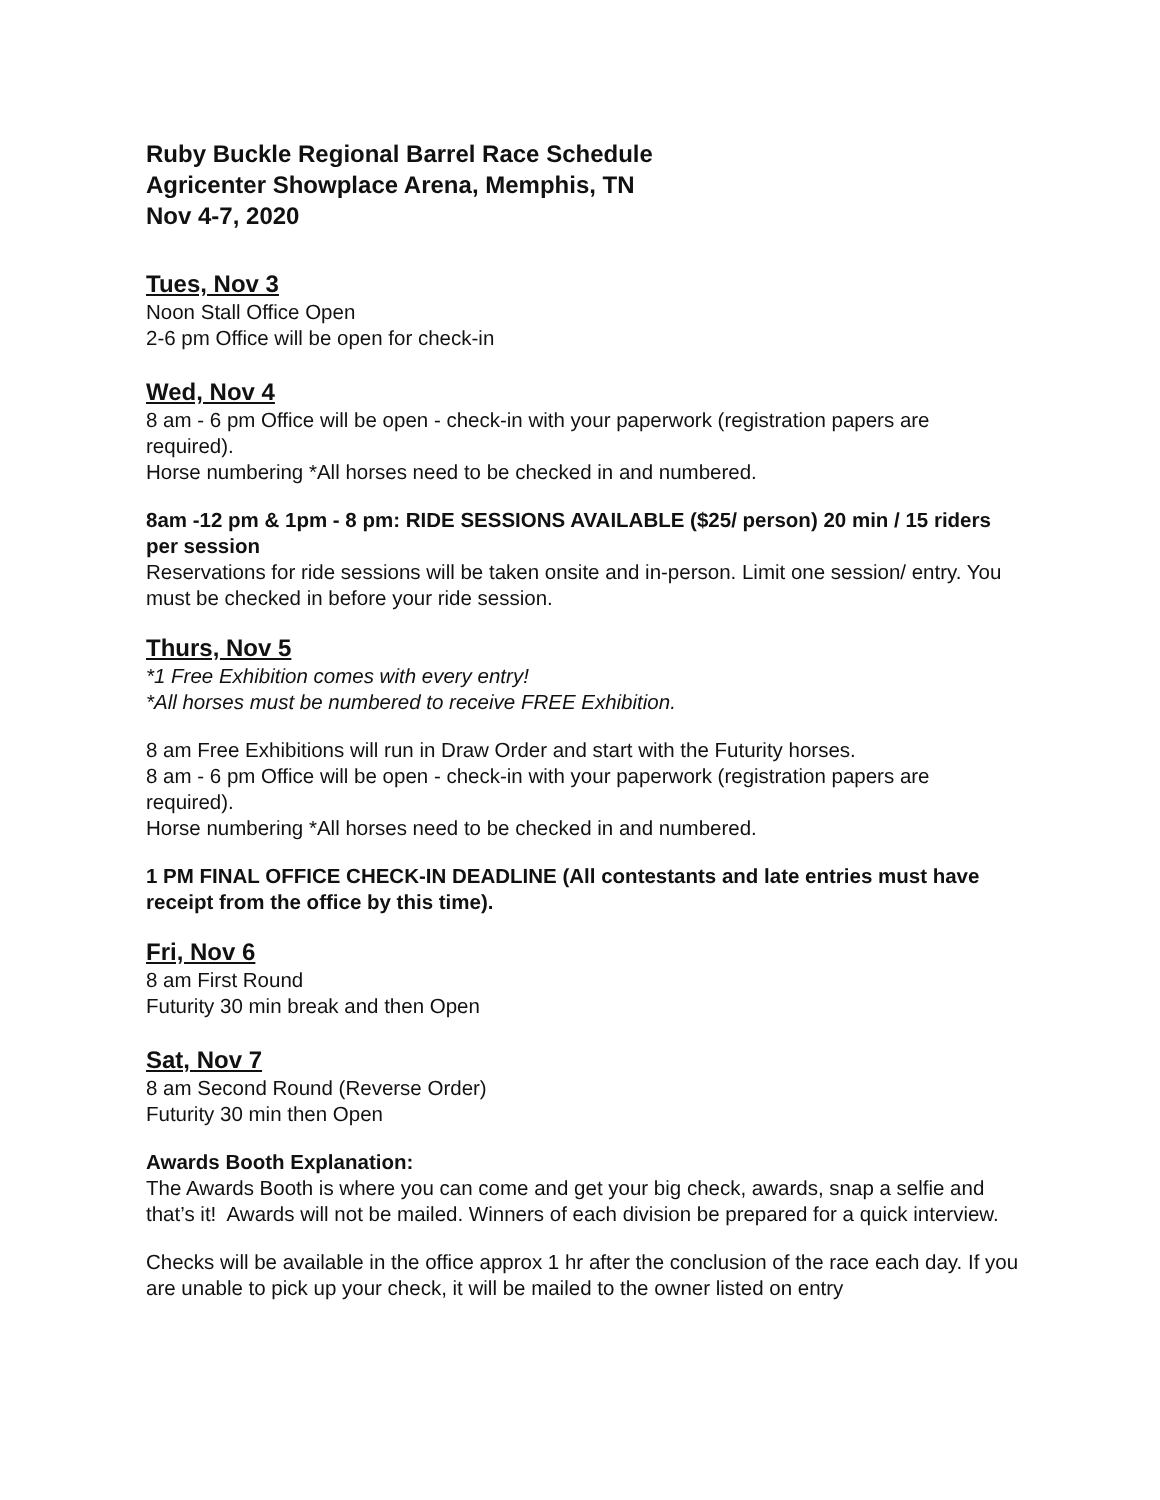Ruby Buckle Regional Barrel Race Schedule
Agricenter Showplace Arena, Memphis, TN
Nov 4-7, 2020
Tues, Nov 3
Noon Stall Office Open
2-6 pm Office will be open for check-in
Wed, Nov 4
8 am - 6 pm Office will be open - check-in with your paperwork (registration papers are required).
Horse numbering *All horses need to be checked in and numbered.
8am -12 pm & 1pm - 8 pm: RIDE SESSIONS AVAILABLE ($25/ person) 20 min / 15 riders per session
Reservations for ride sessions will be taken onsite and in-person. Limit one session/ entry. You must be checked in before your ride session.
Thurs, Nov 5
*1 Free Exhibition comes with every entry!
*All horses must be numbered to receive FREE Exhibition.
8 am Free Exhibitions will run in Draw Order and start with the Futurity horses.
8 am - 6 pm Office will be open - check-in with your paperwork (registration papers are required).
Horse numbering *All horses need to be checked in and numbered.
1 PM FINAL OFFICE CHECK-IN DEADLINE (All contestants and late entries must have receipt from the office by this time).
Fri, Nov 6
8 am First Round
Futurity 30 min break and then Open
Sat, Nov 7
8 am Second Round (Reverse Order)
Futurity 30 min then Open
Awards Booth Explanation:
The Awards Booth is where you can come and get your big check, awards, snap a selfie and that’s it! Awards will not be mailed. Winners of each division be prepared for a quick interview.
Checks will be available in the office approx 1 hr after the conclusion of the race each day. If you are unable to pick up your check, it will be mailed to the owner listed on entry